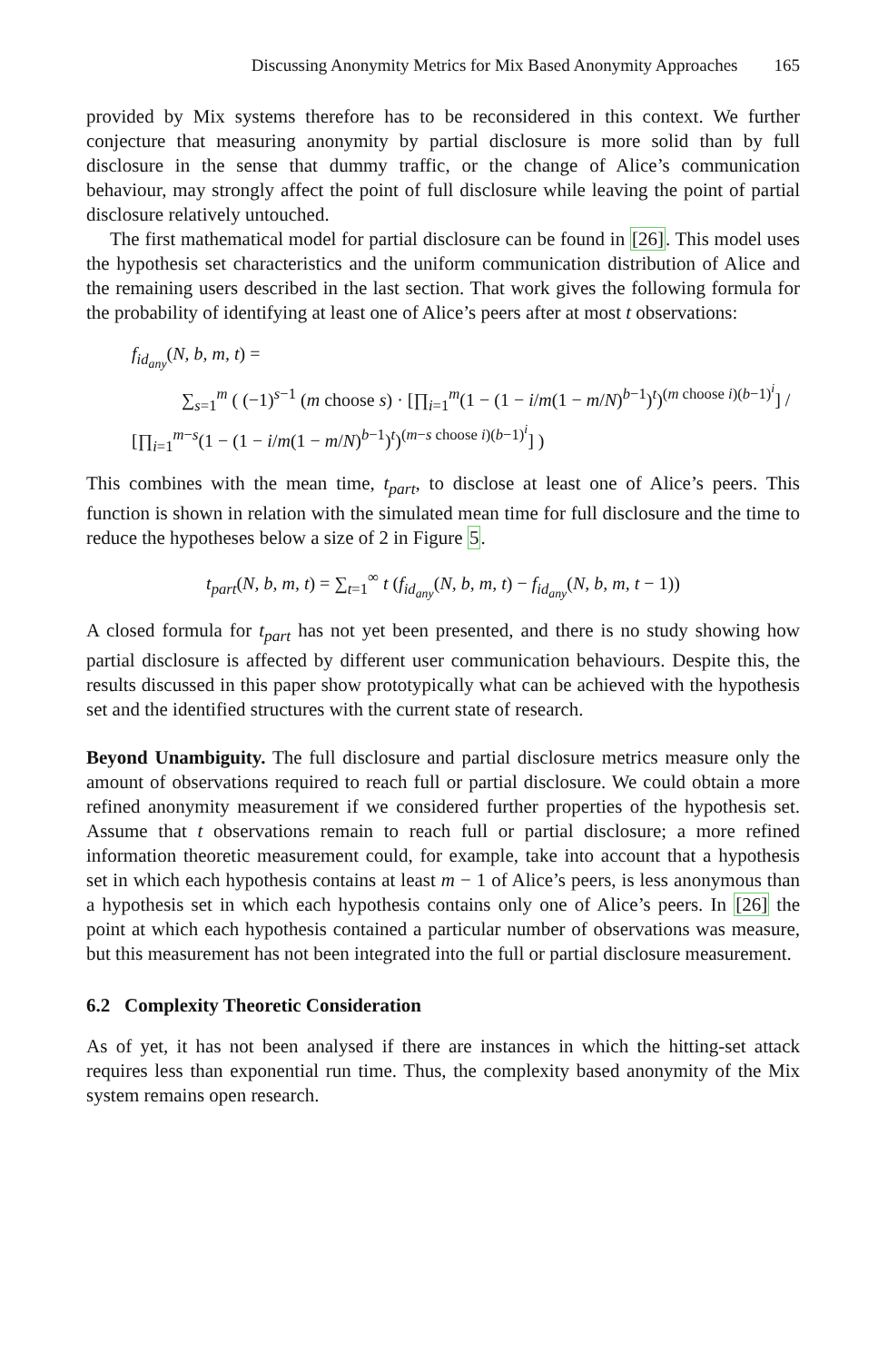Discussing Anonymity Metrics for Mix Based Anonymity Approaches 165
provided by Mix systems therefore has to be reconsidered in this context. We further conjecture that measuring anonymity by partial disclosure is more solid than by full disclosure in the sense that dummy traffic, or the change of Alice’s communication behaviour, may strongly affect the point of full disclosure while leaving the point of partial disclosure relatively untouched.
The first mathematical model for partial disclosure can be found in [26]. This model uses the hypothesis set characteristics and the uniform communication distribution of Alice and the remaining users described in the last section. That work gives the following formula for the probability of identifying at least one of Alice’s peers after at most t observations:
f<sub>id<sub>any</sub></sub>(N, b, m, t) =
∑<sub>s=1</sub><sup>m</sup> ( (−1)<sup>s−1</sup> (m choose s) · [∏<sub>i=1</sub><sup>m</sup>(1 − (1 − i/m(1 − m/N)<sup>b−1</sup>)<sup>t</sup>)<sup>(m choose i)(b−1)<sup>i</sup></sup>] / [∏<sub>i=1</sub><sup>m−s</sup>(1 − (1 − i/m(1 − m/N)<sup>b−1</sup>)<sup>t</sup>)<sup>(m−s choose i)(b−1)<sup>i</sup></sup>] )
This combines with the mean time, t<sub>part</sub>, to disclose at least one of Alice’s peers. This function is shown in relation with the simulated mean time for full disclosure and the time to reduce the hypotheses below a size of 2 in Figure 5.
t<sub>part</sub>(N, b, m, t) = ∑<sub>t=1</sub><sup>∞</sup> t (f<sub>id<sub>any</sub></sub>(N, b, m, t) − f<sub>id<sub>any</sub></sub>(N, b, m, t − 1))
A closed formula for t<sub>part</sub> has not yet been presented, and there is no study showing how partial disclosure is affected by different user communication behaviours. Despite this, the results discussed in this paper show prototypically what can be achieved with the hypothesis set and the identified structures with the current state of research.
Beyond Unambiguity. The full disclosure and partial disclosure metrics measure only the amount of observations required to reach full or partial disclosure. We could obtain a more refined anonymity measurement if we considered further properties of the hypothesis set. Assume that t observations remain to reach full or partial disclosure; a more refined information theoretic measurement could, for example, take into account that a hypothesis set in which each hypothesis contains at least m − 1 of Alice’s peers, is less anonymous than a hypothesis set in which each hypothesis contains only one of Alice’s peers. In [26] the point at which each hypothesis contained a particular number of observations was measure, but this measurement has not been integrated into the full or partial disclosure measurement.
6.2 Complexity Theoretic Consideration
As of yet, it has not been analysed if there are instances in which the hitting-set attack requires less than exponential run time. Thus, the complexity based anonymity of the Mix system remains open research.